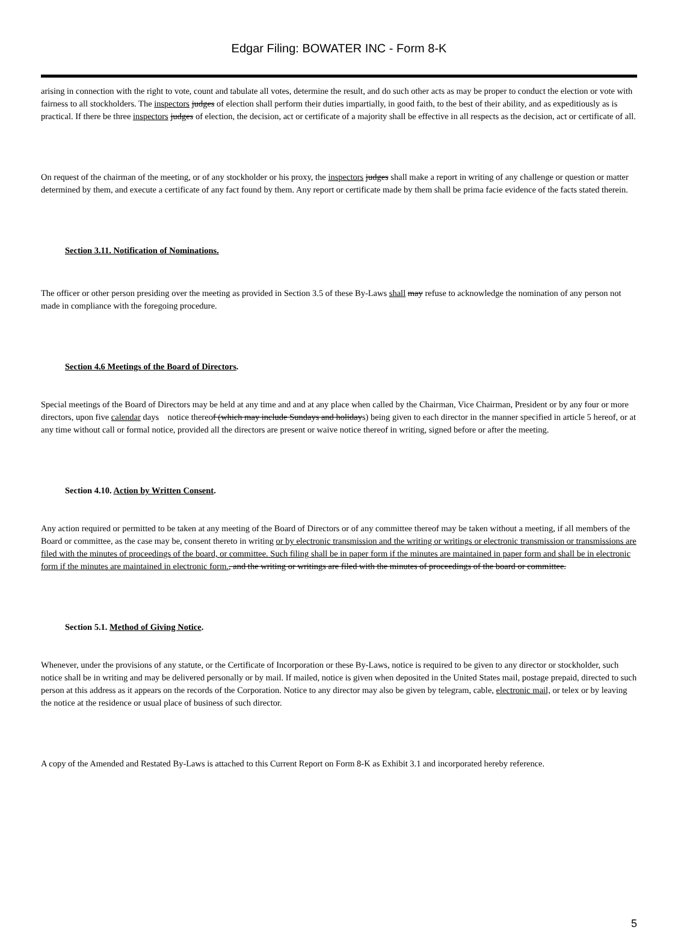Edgar Filing: BOWATER INC - Form 8-K
arising in connection with the right to vote, count and tabulate all votes, determine the result, and do such other acts as may be proper to conduct the election or vote with fairness to all stockholders. The inspectors judges of election shall perform their duties impartially, in good faith, to the best of their ability, and as expeditiously as is practical. If there be three inspectors judges of election, the decision, act or certificate of a majority shall be effective in all respects as the decision, act or certificate of all.
On request of the chairman of the meeting, or of any stockholder or his proxy, the inspectors judges shall make a report in writing of any challenge or question or matter determined by them, and execute a certificate of any fact found by them. Any report or certificate made by them shall be prima facie evidence of the facts stated therein.
Section 3.11. Notification of Nominations.
The officer or other person presiding over the meeting as provided in Section 3.5 of these By-Laws shall may refuse to acknowledge the nomination of any person not made in compliance with the foregoing procedure.
Section 4.6 Meetings of the Board of Directors.
Special meetings of the Board of Directors may be held at any time and and at any place when called by the Chairman, Vice Chairman, President or by any four or more directors, upon five calendar days notice thereof (which may include Sundays and holidays) being given to each director in the manner specified in article 5 hereof, or at any time without call or formal notice, provided all the directors are present or waive notice thereof in writing, signed before or after the meeting.
Section 4.10. Action by Written Consent.
Any action required or permitted to be taken at any meeting of the Board of Directors or of any committee thereof may be taken without a meeting, if all members of the Board or committee, as the case may be, consent thereto in writing or by electronic transmission and the writing or writings or electronic transmission or transmissions are filed with the minutes of proceedings of the board, or committee. Such filing shall be in paper form if the minutes are maintained in paper form and shall be in electronic form if the minutes are maintained in electronic form., and the writing or writings are filed with the minutes of proceedings of the board or committee.
Section 5.1. Method of Giving Notice.
Whenever, under the provisions of any statute, or the Certificate of Incorporation or these By-Laws, notice is required to be given to any director or stockholder, such notice shall be in writing and may be delivered personally or by mail. If mailed, notice is given when deposited in the United States mail, postage prepaid, directed to such person at this address as it appears on the records of the Corporation. Notice to any director may also be given by telegram, cable, electronic mail, or telex or by leaving the notice at the residence or usual place of business of such director.
A copy of the Amended and Restated By-Laws is attached to this Current Report on Form 8-K as Exhibit 3.1 and incorporated hereby reference.
5